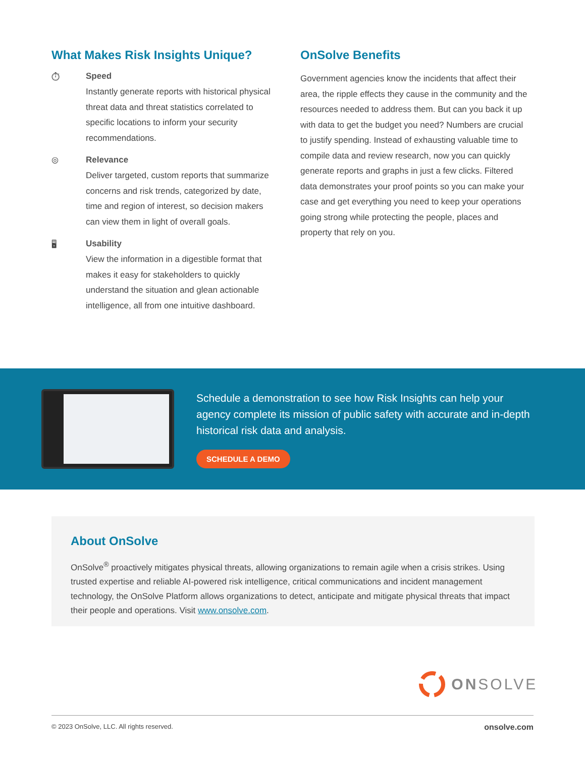What Makes Risk Insights Unique?
⏱ Speed
Instantly generate reports with historical physical threat data and threat statistics correlated to specific locations to inform your security recommendations.
◎ Relevance
Deliver targeted, custom reports that summarize concerns and risk trends, categorized by date, time and region of interest, so decision makers can view them in light of overall goals.
🖥 Usability
View the information in a digestible format that makes it easy for stakeholders to quickly understand the situation and glean actionable intelligence, all from one intuitive dashboard.
OnSolve Benefits
Government agencies know the incidents that affect their area, the ripple effects they cause in the community and the resources needed to address them. But can you back it up with data to get the budget you need? Numbers are crucial to justify spending. Instead of exhausting valuable time to compile data and review research, now you can quickly generate reports and graphs in just a few clicks. Filtered data demonstrates your proof points so you can make your case and get everything you need to keep your operations going strong while protecting the people, places and property that rely on you.
Schedule a demonstration to see how Risk Insights can help your agency complete its mission of public safety with accurate and in-depth historical risk data and analysis.
SCHEDULE A DEMO
About OnSolve
OnSolve<sup>®</sup> proactively mitigates physical threats, allowing organizations to remain agile when a crisis strikes. Using trusted expertise and reliable AI-powered risk intelligence, critical communications and incident management technology, the OnSolve Platform allows organizations to detect, anticipate and mitigate physical threats that impact their people and operations. Visit www.onsolve.com.
ON SOLVE
© 2023 OnSolve, LLC. All rights reserved. onsolve.com